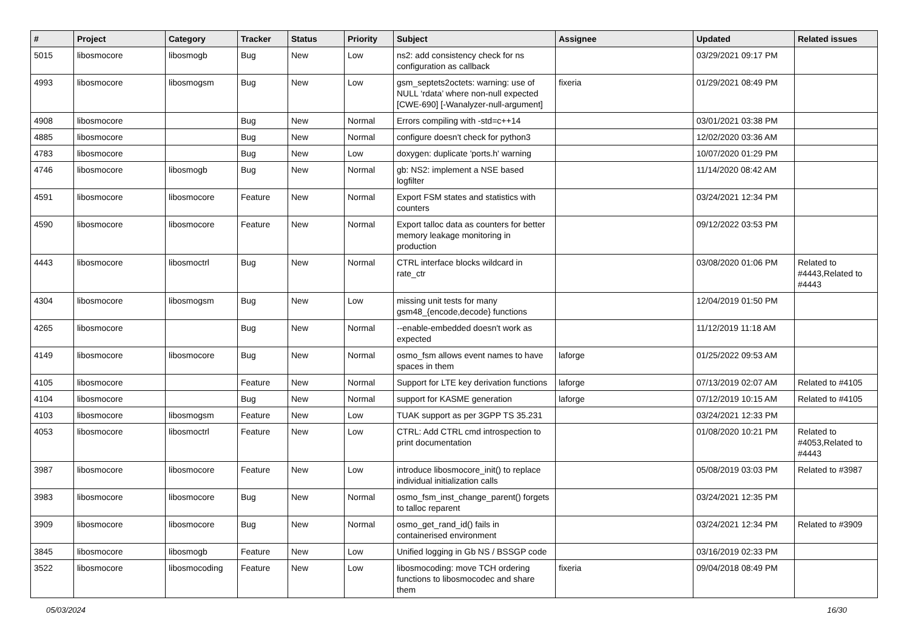| # | Project | Category | Tracker | Status | Priority | Subject | Assignee | Updated | Related issues |
| --- | --- | --- | --- | --- | --- | --- | --- | --- | --- |
| 5015 | libosmocore | libosmogb | Bug | New | Low | ns2: add consistency check for ns configuration as callback | | 03/29/2021 09:17 PM | |
| 4993 | libosmocore | libosmogsm | Bug | New | Low | gsm_septets2octets: warning: use of NULL ‘rdata’ where non-null expected [CWE-690] [-Wanalyzer-null-argument] | fixeria | 01/29/2021 08:49 PM | |
| 4908 | libosmocore | | Bug | New | Normal | Errors compiling with -std=c++14 | | 03/01/2021 03:38 PM | |
| 4885 | libosmocore | | Bug | New | Normal | configure doesn't check for python3 | | 12/02/2020 03:36 AM | |
| 4783 | libosmocore | | Bug | New | Low | doxygen: duplicate 'ports.h' warning | | 10/07/2020 01:29 PM | |
| 4746 | libosmocore | libosmogb | Bug | New | Normal | gb: NS2: implement a NSE based logfilter | | 11/14/2020 08:42 AM | |
| 4591 | libosmocore | libosmocore | Feature | New | Normal | Export FSM states and statistics with counters | | 03/24/2021 12:34 PM | |
| 4590 | libosmocore | libosmocore | Feature | New | Normal | Export talloc data as counters for better memory leakage monitoring in production | | 09/12/2022 03:53 PM | |
| 4443 | libosmocore | libosmoctrl | Bug | New | Normal | CTRL interface blocks wildcard in rate_ctr | | 03/08/2020 01:06 PM | Related to #4443,Related to #4443 |
| 4304 | libosmocore | libosmogsm | Bug | New | Low | missing unit tests for many gsm48_{encode,decode} functions | | 12/04/2019 01:50 PM | |
| 4265 | libosmocore | | Bug | New | Normal | --enable-embedded doesn't work as expected | | 11/12/2019 11:18 AM | |
| 4149 | libosmocore | libosmocore | Bug | New | Normal | osmo_fsm allows event names to have spaces in them | laforge | 01/25/2022 09:53 AM | |
| 4105 | libosmocore | | Feature | New | Normal | Support for LTE key derivation functions | laforge | 07/13/2019 02:07 AM | Related to #4105 |
| 4104 | libosmocore | | Bug | New | Normal | support for KASME generation | laforge | 07/12/2019 10:15 AM | Related to #4105 |
| 4103 | libosmocore | libosmogsm | Feature | New | Low | TUAK support as per 3GPP TS 35.231 | | 03/24/2021 12:33 PM | |
| 4053 | libosmocore | libosmoctrl | Feature | New | Low | CTRL: Add CTRL cmd introspection to print documentation | | 01/08/2020 10:21 PM | Related to #4053,Related to #4443 |
| 3987 | libosmocore | libosmocore | Feature | New | Low | introduce libosmocore_init() to replace individual initialization calls | | 05/08/2019 03:03 PM | Related to #3987 |
| 3983 | libosmocore | libosmocore | Bug | New | Normal | osmo_fsm_inst_change_parent() forgets to talloc reparent | | 03/24/2021 12:35 PM | |
| 3909 | libosmocore | libosmocore | Bug | New | Normal | osmo_get_rand_id() fails in containerised environment | | 03/24/2021 12:34 PM | Related to #3909 |
| 3845 | libosmocore | libosmogb | Feature | New | Low | Unified logging in Gb NS / BSSGP code | | 03/16/2019 02:33 PM | |
| 3522 | libosmocore | libosmocoding | Feature | New | Low | libosmocoding: move TCH ordering functions to libosmocodec and share them | fixeria | 09/04/2018 08:49 PM | |
05/03/2024 16/30